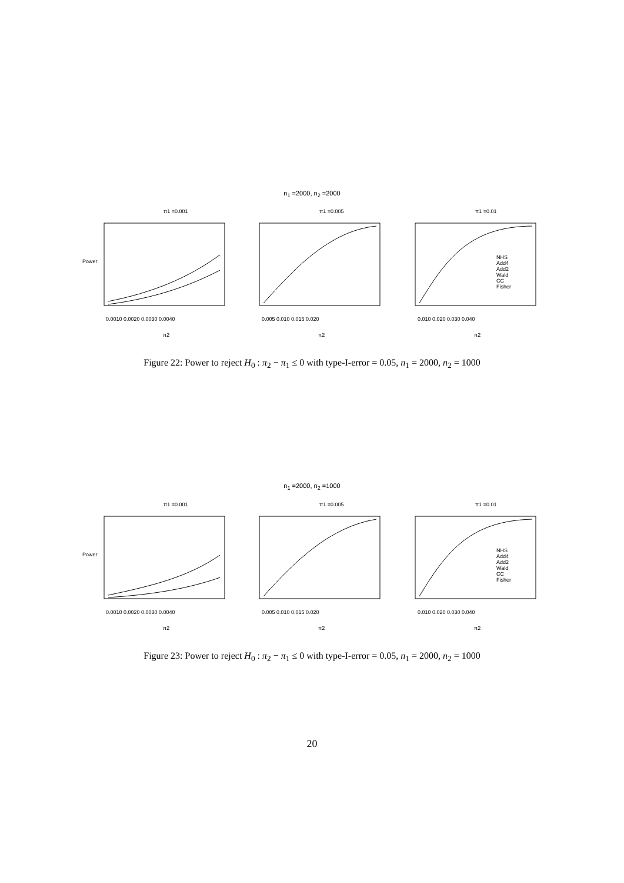n<sub>1</sub> =2000, n<sub>2</sub> =2000
π1 =0.001
π1 =0.005
π1 =0.01
NHS
Add4
Add2
Wald
CC
Fisher
0.0010 0.0020 0.0030 0.0040
0.005 0.010 0.015 0.020
0.010 0.020 0.030 0.040
π2
π2
π2
Power
Figure 22: Power to reject H<sub>0</sub> : π<sub>2</sub> − π<sub>1</sub> ≤ 0 with type-I-error = 0.05, n<sub>1</sub> = 2000, n<sub>2</sub> = 1000
n<sub>1</sub> =2000, n<sub>2</sub> =1000
π1 =0.001
π1 =0.005
π1 =0.01
NHS
Add4
Add2
Wald
CC
Fisher
0.0010 0.0020 0.0030 0.0040
0.005 0.010 0.015 0.020
0.010 0.020 0.030 0.040
π2
π2
π2
Power
Figure 23: Power to reject H<sub>0</sub> : π<sub>2</sub> − π<sub>1</sub> ≤ 0 with type-I-error = 0.05, n<sub>1</sub> = 2000, n<sub>2</sub> = 1000
20